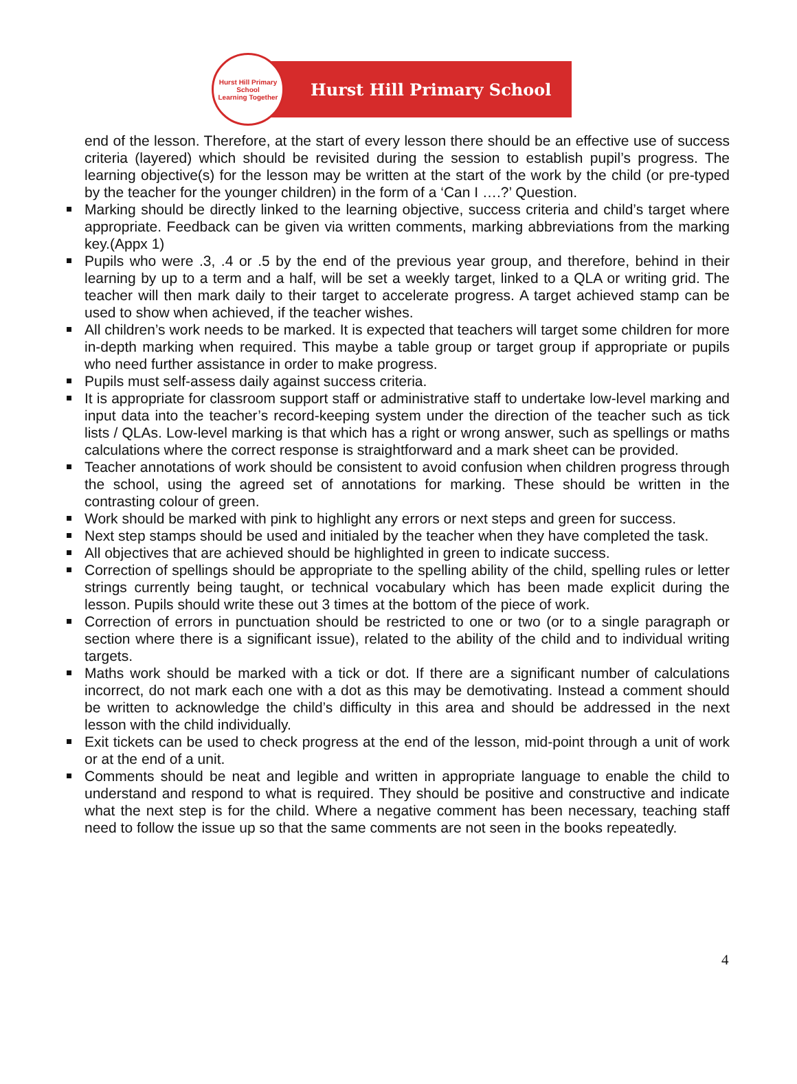Hurst Hill Primary School
Learning Together
Hurst Hill Primary School
end of the lesson. Therefore, at the start of every lesson there should be an effective use of success criteria (layered) which should be revisited during the session to establish pupil’s progress. The learning objective(s) for the lesson may be written at the start of the work by the child (or pre-typed by the teacher for the younger children) in the form of a ‘Can I ….?’ Question.
Marking should be directly linked to the learning objective, success criteria and child’s target where appropriate. Feedback can be given via written comments, marking abbreviations from the marking key.(Appx 1)
Pupils who were .3, .4 or .5 by the end of the previous year group, and therefore, behind in their learning by up to a term and a half, will be set a weekly target, linked to a QLA or writing grid. The teacher will then mark daily to their target to accelerate progress. A target achieved stamp can be used to show when achieved, if the teacher wishes.
All children’s work needs to be marked. It is expected that teachers will target some children for more in-depth marking when required. This maybe a table group or target group if appropriate or pupils who need further assistance in order to make progress.
Pupils must self-assess daily against success criteria.
It is appropriate for classroom support staff or administrative staff to undertake low-level marking and input data into the teacher’s record-keeping system under the direction of the teacher such as tick lists / QLAs. Low-level marking is that which has a right or wrong answer, such as spellings or maths calculations where the correct response is straightforward and a mark sheet can be provided.
Teacher annotations of work should be consistent to avoid confusion when children progress through the school, using the agreed set of annotations for marking. These should be written in the contrasting colour of green.
Work should be marked with pink to highlight any errors or next steps and green for success.
Next step stamps should be used and initialed by the teacher when they have completed the task.
All objectives that are achieved should be highlighted in green to indicate success.
Correction of spellings should be appropriate to the spelling ability of the child, spelling rules or letter strings currently being taught, or technical vocabulary which has been made explicit during the lesson. Pupils should write these out 3 times at the bottom of the piece of work.
Correction of errors in punctuation should be restricted to one or two (or to a single paragraph or section where there is a significant issue), related to the ability of the child and to individual writing targets.
Maths work should be marked with a tick or dot. If there are a significant number of calculations incorrect, do not mark each one with a dot as this may be demotivating. Instead a comment should be written to acknowledge the child’s difficulty in this area and should be addressed in the next lesson with the child individually.
Exit tickets can be used to check progress at the end of the lesson, mid-point through a unit of work or at the end of a unit.
Comments should be neat and legible and written in appropriate language to enable the child to understand and respond to what is required. They should be positive and constructive and indicate what the next step is for the child. Where a negative comment has been necessary, teaching staff need to follow the issue up so that the same comments are not seen in the books repeatedly.
4